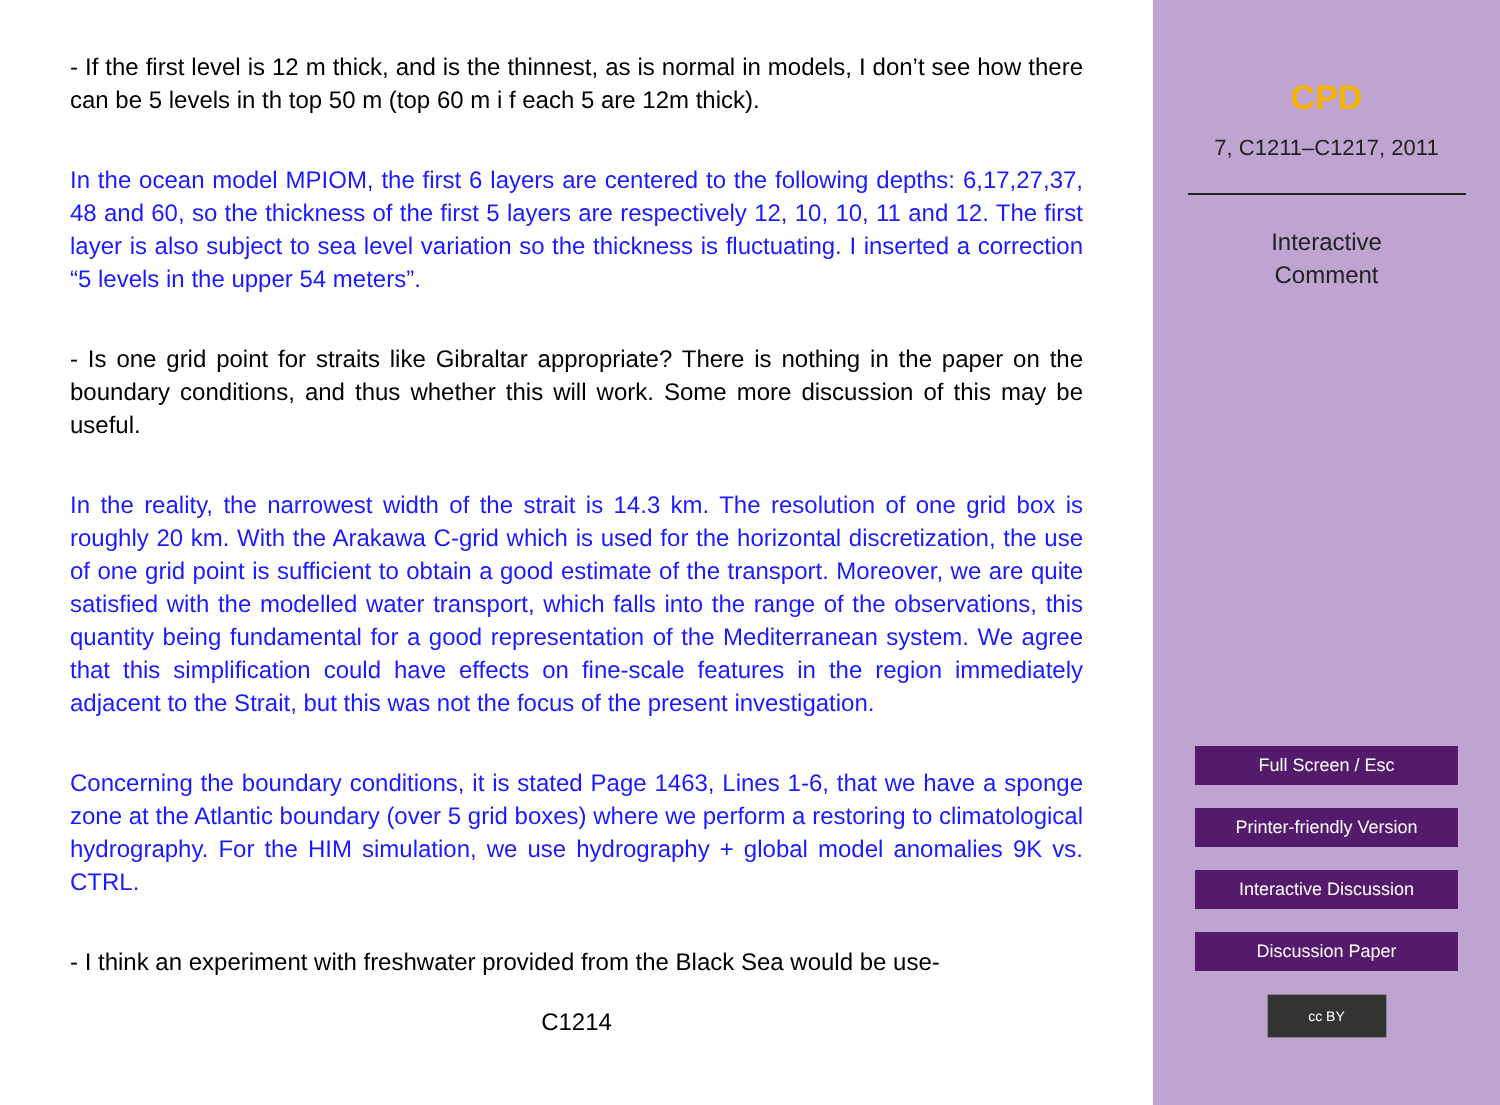- If the first level is 12 m thick, and is the thinnest, as is normal in models, I don’t see how there can be 5 levels in th top 50 m (top 60 m i f each 5 are 12m thick).
In the ocean model MPIOM, the first 6 layers are centered to the following depths: 6,17,27,37, 48 and 60, so the thickness of the first 5 layers are respectively 12, 10, 10, 11 and 12. The first layer is also subject to sea level variation so the thickness is fluctuating. I inserted a correction “5 levels in the upper 54 meters”.
- Is one grid point for straits like Gibraltar appropriate? There is nothing in the paper on the boundary conditions, and thus whether this will work. Some more discussion of this may be useful.
In the reality, the narrowest width of the strait is 14.3 km. The resolution of one grid box is roughly 20 km. With the Arakawa C-grid which is used for the horizontal discretization, the use of one grid point is sufficient to obtain a good estimate of the transport. Moreover, we are quite satisfied with the modelled water transport, which falls into the range of the observations, this quantity being fundamental for a good representation of the Mediterranean system. We agree that this simplification could have effects on fine-scale features in the region immediately adjacent to the Strait, but this was not the focus of the present investigation.
Concerning the boundary conditions, it is stated Page 1463, Lines 1-6, that we have a sponge zone at the Atlantic boundary (over 5 grid boxes) where we perform a restoring to climatological hydrography. For the HIM simulation, we use hydrography + global model anomalies 9K vs. CTRL.
- I think an experiment with freshwater provided from the Black Sea would be use-
C1214
CPD
7, C1211–C1217, 2011
Interactive
Comment
Full Screen / Esc
Printer-friendly Version
Interactive Discussion
Discussion Paper
cc BY